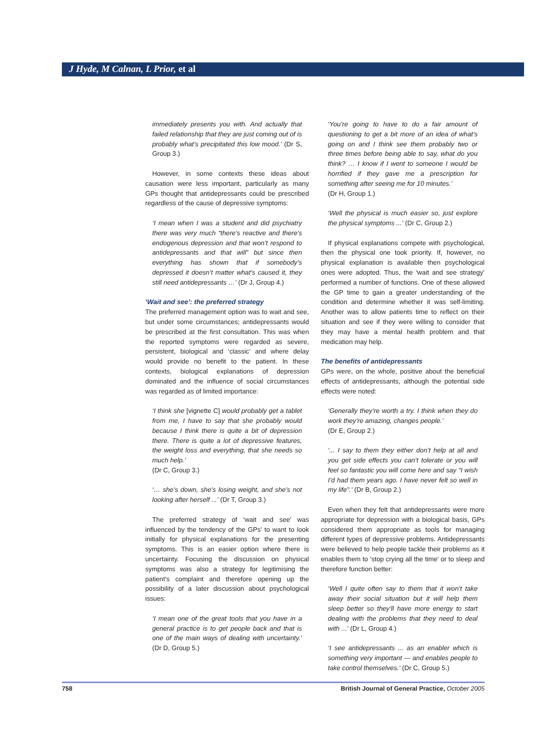J Hyde, M Calnan, L Prior, et al
immediately presents you with. And actually that failed relationship that they are just coming out of is probably what’s precipitated this low mood.’ (Dr S, Group 3.)
However, in some contexts these ideas about causation were less important, particularly as many GPs thought that antidepressants could be prescribed regardless of the cause of depressive symptoms:
‘I mean when I was a student and did psychiatry there was very much “there’s reactive and there’s endogenous depression and that won’t respond to antidepressants and that will” but since then everything has shown that if somebody’s depressed it doesn’t matter what’s caused it, they still need antidepressants …’ (Dr J, Group 4.)
‘Wait and see’: the preferred strategy
The preferred management option was to wait and see, but under some circumstances; antidepressants would be prescribed at the first consultation. This was when the reported symptoms were regarded as severe, persistent, biological and ‘classic’ and where delay would provide no benefit to the patient. In these contexts, biological explanations of depression dominated and the influence of social circumstances was regarded as of limited importance:
‘I think she [vignette C] would probably get a tablet from me, I have to say that she probably would because I think there is quite a bit of depression there. There is quite a lot of depressive features, the weight loss and everything, that she needs so much help.’
(Dr C, Group 3.)
‘… she’s down, she’s losing weight, and she’s not looking after herself ...’ (Dr T, Group 3.)
The preferred strategy of ‘wait and see’ was influenced by the tendency of the GPs’ to want to look initially for physical explanations for the presenting symptoms. This is an easier option where there is uncertainty. Focusing the discussion on physical symptoms was also a strategy for legitimising the patient’s complaint and therefore opening up the possibility of a later discussion about psychological issues:
‘I mean one of the great tools that you have in a general practice is to get people back and that is one of the main ways of dealing with uncertainty.’ (Dr D, Group 5.)
‘You’re going to have to do a fair amount of questioning to get a bit more of an idea of what’s going on and I think see them probably two or three times before being able to say, what do you think? … I know if I went to someone I would be horrified if they gave me a prescription for something after seeing me for 10 minutes.’
(Dr H, Group 1.)
‘Well the physical is much easier so, just explore the physical symptoms ...’ (Dr C, Group 2.)
If physical explanations compete with psychological, then the physical one took priority. If, however, no physical explanation is available then psychological ones were adopted. Thus, the ‘wait and see strategy’ performed a number of functions. One of these allowed the GP time to gain a greater understanding of the condition and determine whether it was self-limiting. Another was to allow patients time to reflect on their situation and see if they were willing to consider that they may have a mental health problem and that medication may help.
The benefits of antidepressants
GPs were, on the whole, positive about the beneficial effects of antidepressants, although the potential side effects were noted:
‘Generally they’re worth a try. I think when they do work they’re amazing, changes people.’
(Dr E, Group 2.)
‘... I say to them they either don’t help at all and you get side effects you can’t tolerate or you will feel so fantastic you will come here and say “I wish I’d had them years ago. I have never felt so well in my life”.’ (Dr B, Group 2.)
Even when they felt that antidepressants were more appropriate for depression with a biological basis, GPs considered them appropriate as tools for managing different types of depressive problems. Antidepressants were believed to help people tackle their problems as it enables them to ‘stop crying all the time’ or to sleep and therefore function better:
‘Well I quite often say to them that it won’t take away their social situation but it will help them sleep better so they’ll have more energy to start dealing with the problems that they need to deal with ...’ (Dr L, Group 4.)
‘I see antidepressants ... as an enabler which is something very important — and enables people to take control themselves.’ (Dr C, Group 5.)
758 British Journal of General Practice, October 2005